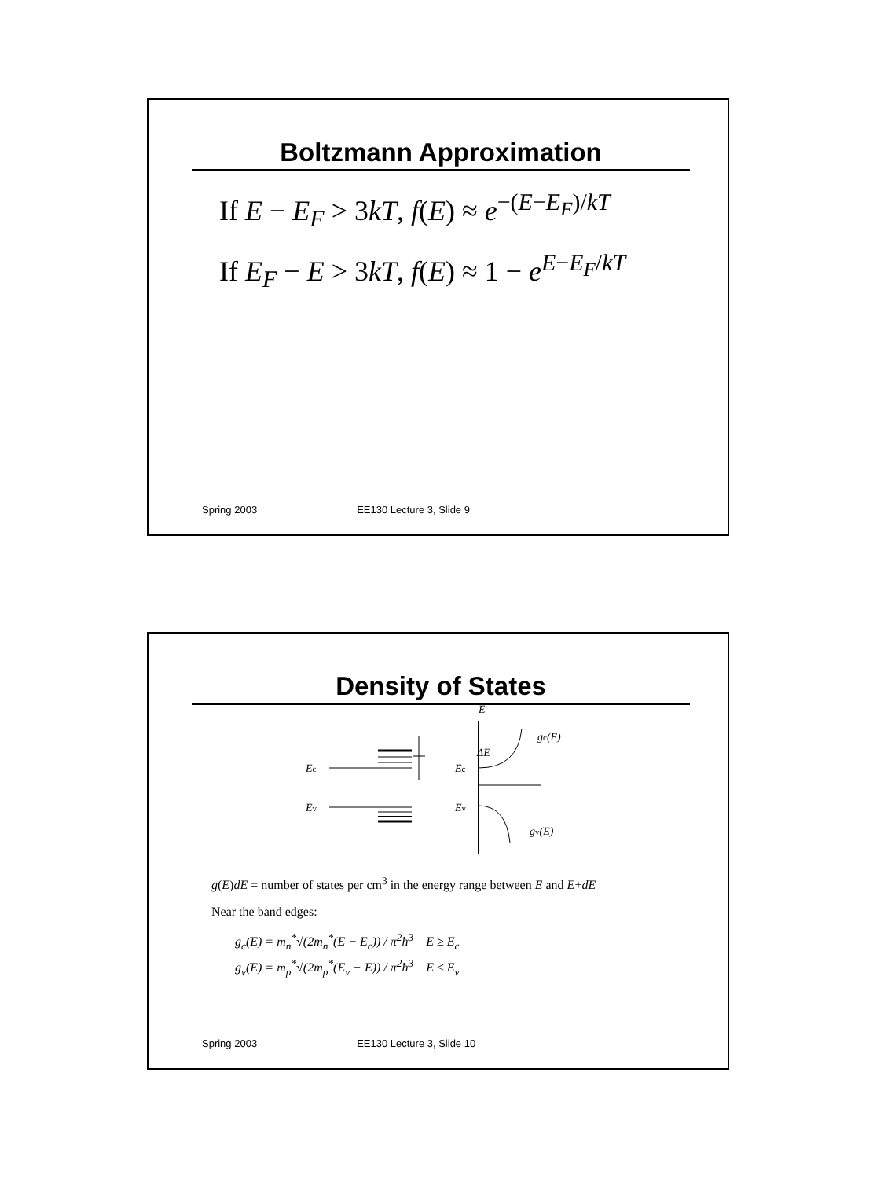Boltzmann Approximation
If E − E<sub>F</sub> > 3kT, f(E) ≈ e<sup>−(E−E<sub>F</sub>)/kT</sup>
If E<sub>F</sub> − E > 3kT, f(E) ≈ 1 − e<sup>E−E<sub>F</sub>/kT</sup>
Spring 2003 EE130 Lecture 3, Slide 9
Density of States
Ec
Ev
ΔE
E
Ec
Ev
gc(E)
gv(E)
g(E)dE = number of states per cm<sup>3</sup> in the energy range between E and E+dE
Near the band edges:
g<sub>c</sub>(E) = m<sub>n</sub><sup>*</sup>√(2m<sub>n</sub><sup>*</sup>(E − E<sub>c</sub>)) / π<sup>2</sup>ħ<sup>3</sup> E ≥ E<sub>c</sub>
g<sub>v</sub>(E) = m<sub>p</sub><sup>*</sup>√(2m<sub>p</sub><sup>*</sup>(E<sub>v</sub> − E)) / π<sup>2</sup>ħ<sup>3</sup> E ≤ E<sub>v</sub>
Spring 2003 EE130 Lecture 3, Slide 10